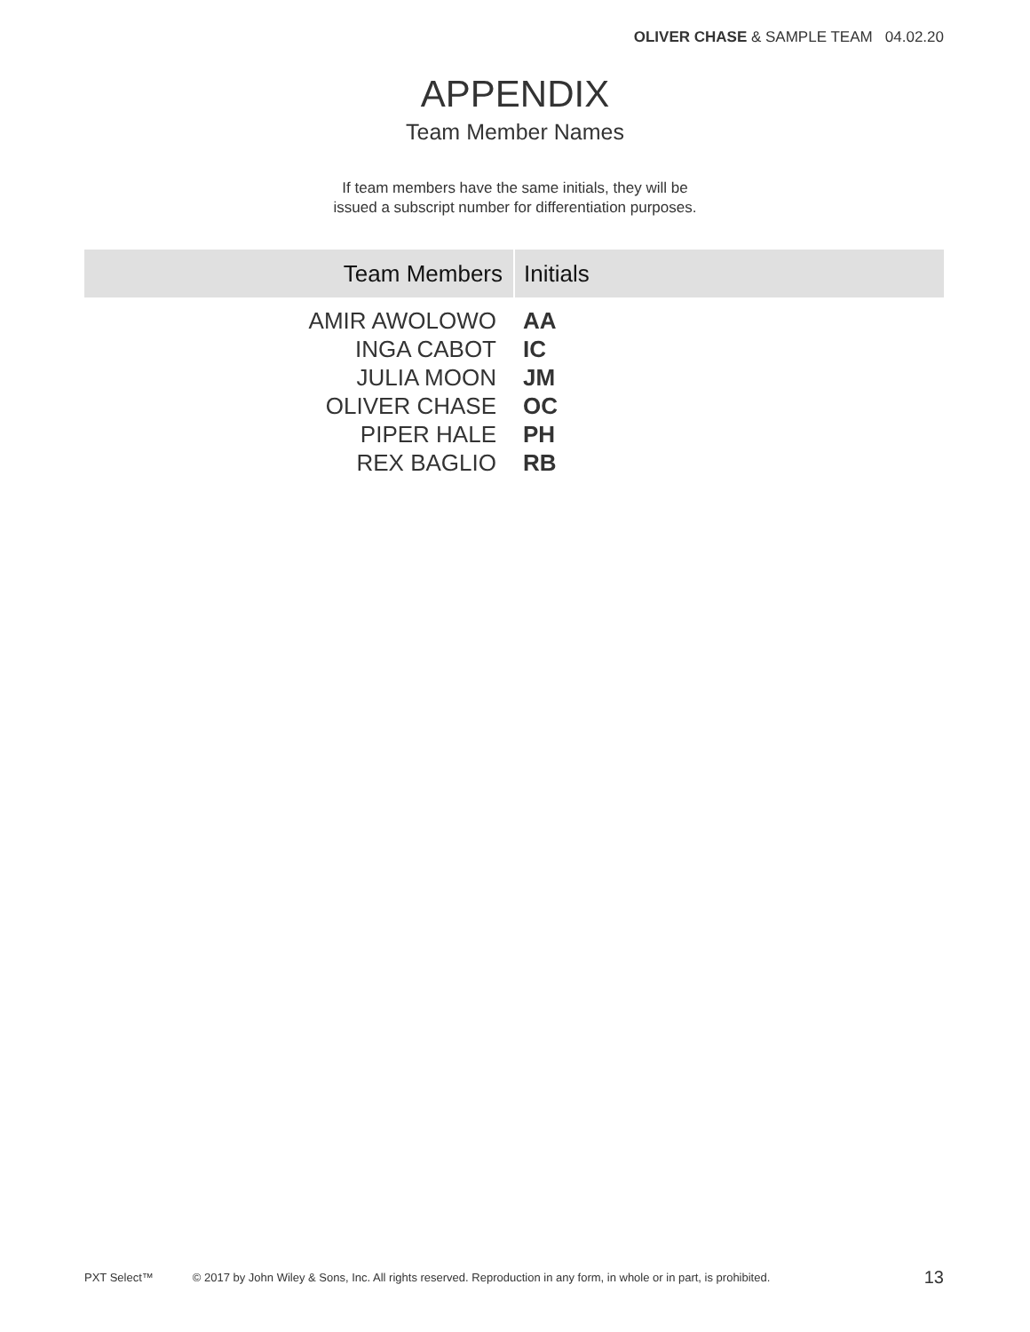OLIVER CHASE & SAMPLE TEAM 04.02.20
APPENDIX
Team Member Names
If team members have the same initials, they will be
issued a subscript number for differentiation purposes.
| Team Members | Initials |
| --- | --- |
| AMIR AWOLOWO | AA |
| INGA CABOT | IC |
| JULIA MOON | JM |
| OLIVER CHASE | OC |
| PIPER HALE | PH |
| REX BAGLIO | RB |
PXT Select™ © 2017 by John Wiley & Sons, Inc. All rights reserved. Reproduction in any form, in whole or in part, is prohibited. 13